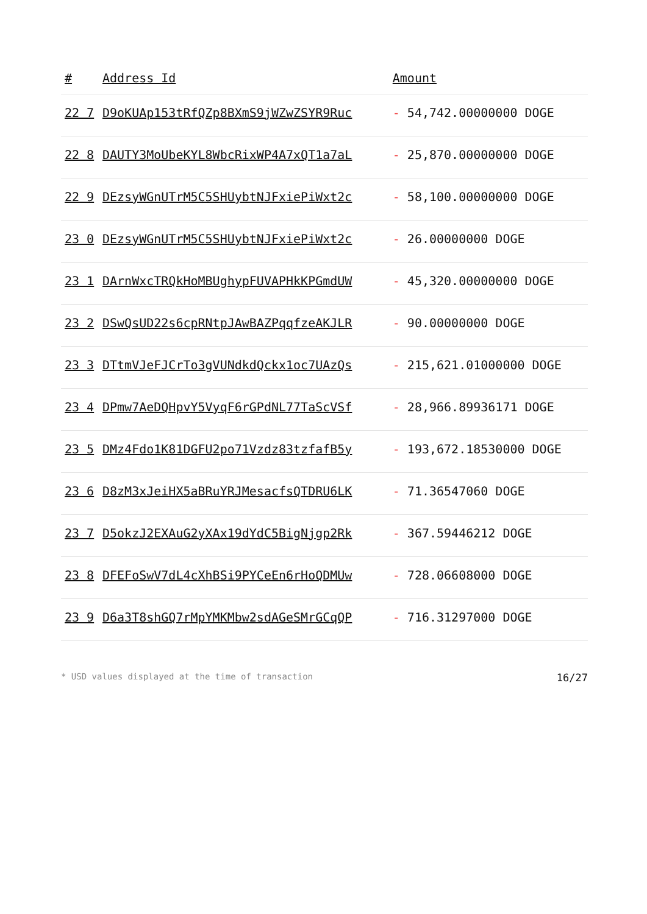| # | Address Id | Amount |
| --- | --- | --- |
| 22 7 | D9oKUAp153tRfQZp8BXmS9jWZwZSYR9Ruc | - 54,742.00000000 DOGE |
| 22 8 | DAUTY3MoUbeKYL8WbcRixWP4A7xQT1a7aL | - 25,870.00000000 DOGE |
| 22 9 | DEzsyWGnUTrM5C5SHUybtNJFxiePiWxt2c | - 58,100.00000000 DOGE |
| 23 0 | DEzsyWGnUTrM5C5SHUybtNJFxiePiWxt2c | - 26.00000000 DOGE |
| 23 1 | DArnWxcTRQkHoMBUghypFUVAPHkKPGmdUW | - 45,320.00000000 DOGE |
| 23 2 | DSwQsUD22s6cpRNtpJAwBAZPqqfzeAKJLR | - 90.00000000 DOGE |
| 23 3 | DTtmVJeFJCrTo3gVUNdkdQckx1oc7UAzQs | - 215,621.01000000 DOGE |
| 23 4 | DPmw7AeDQHpvY5VyqF6rGPdNL77TaScVSf | - 28,966.89936171 DOGE |
| 23 5 | DMz4Fdo1K81DGFU2po71Vzdz83tzfafB5y | - 193,672.18530000 DOGE |
| 23 6 | D8zM3xJeiHX5aBRuYRJMesacfsQTDRU6LK | - 71.36547060 DOGE |
| 23 7 | D5okzJ2EXAuG2yXAx19dYdC5BigNjgp2Rk | - 367.59446212 DOGE |
| 23 8 | DFEFoSwV7dL4cXhBSi9PYCeEn6rHoQDMUw | - 728.06608000 DOGE |
| 23 9 | D6a3T8shGQ7rMpYMKMbw2sdAGeSMrGCqQP | - 716.31297000 DOGE |
* USD values displayed at the time of transaction 16/27